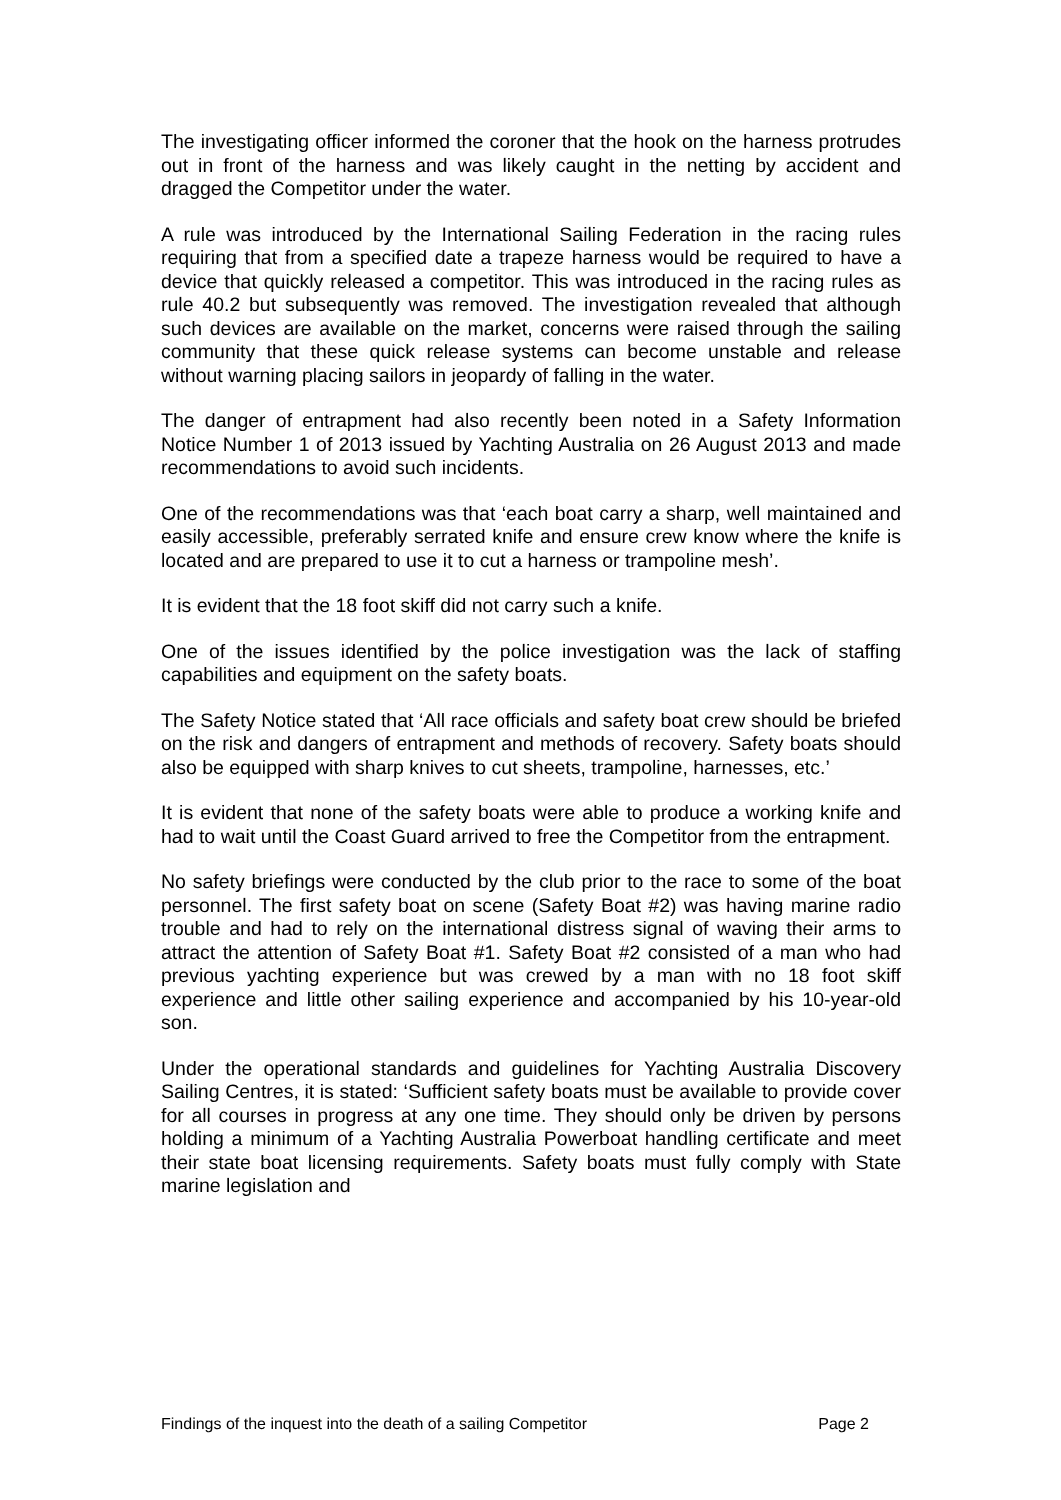The investigating officer informed the coroner that the hook on the harness protrudes out in front of the harness and was likely caught in the netting by accident and dragged the Competitor under the water.
A rule was introduced by the International Sailing Federation in the racing rules requiring that from a specified date a trapeze harness would be required to have a device that quickly released a competitor. This was introduced in the racing rules as rule 40.2 but subsequently was removed. The investigation revealed that although such devices are available on the market, concerns were raised through the sailing community that these quick release systems can become unstable and release without warning placing sailors in jeopardy of falling in the water.
The danger of entrapment had also recently been noted in a Safety Information Notice Number 1 of 2013 issued by Yachting Australia on 26 August 2013 and made recommendations to avoid such incidents.
One of the recommendations was that ‘each boat carry a sharp, well maintained and easily accessible, preferably serrated knife and ensure crew know where the knife is located and are prepared to use it to cut a harness or trampoline mesh’.
It is evident that the 18 foot skiff did not carry such a knife.
One of the issues identified by the police investigation was the lack of staffing capabilities and equipment on the safety boats.
The Safety Notice stated that ‘All race officials and safety boat crew should be briefed on the risk and dangers of entrapment and methods of recovery. Safety boats should also be equipped with sharp knives to cut sheets, trampoline, harnesses, etc.’
It is evident that none of the safety boats were able to produce a working knife and had to wait until the Coast Guard arrived to free the Competitor from the entrapment.
No safety briefings were conducted by the club prior to the race to some of the boat personnel. The first safety boat on scene (Safety Boat #2) was having marine radio trouble and had to rely on the international distress signal of waving their arms to attract the attention of Safety Boat #1. Safety Boat #2 consisted of a man who had previous yachting experience but was crewed by a man with no 18 foot skiff experience and little other sailing experience and accompanied by his 10-year-old son.
Under the operational standards and guidelines for Yachting Australia Discovery Sailing Centres, it is stated: ‘Sufficient safety boats must be available to provide cover for all courses in progress at any one time. They should only be driven by persons holding a minimum of a Yachting Australia Powerboat handling certificate and meet their state boat licensing requirements. Safety boats must fully comply with State marine legislation and
Findings of the inquest into the death of a sailing Competitor Page 2